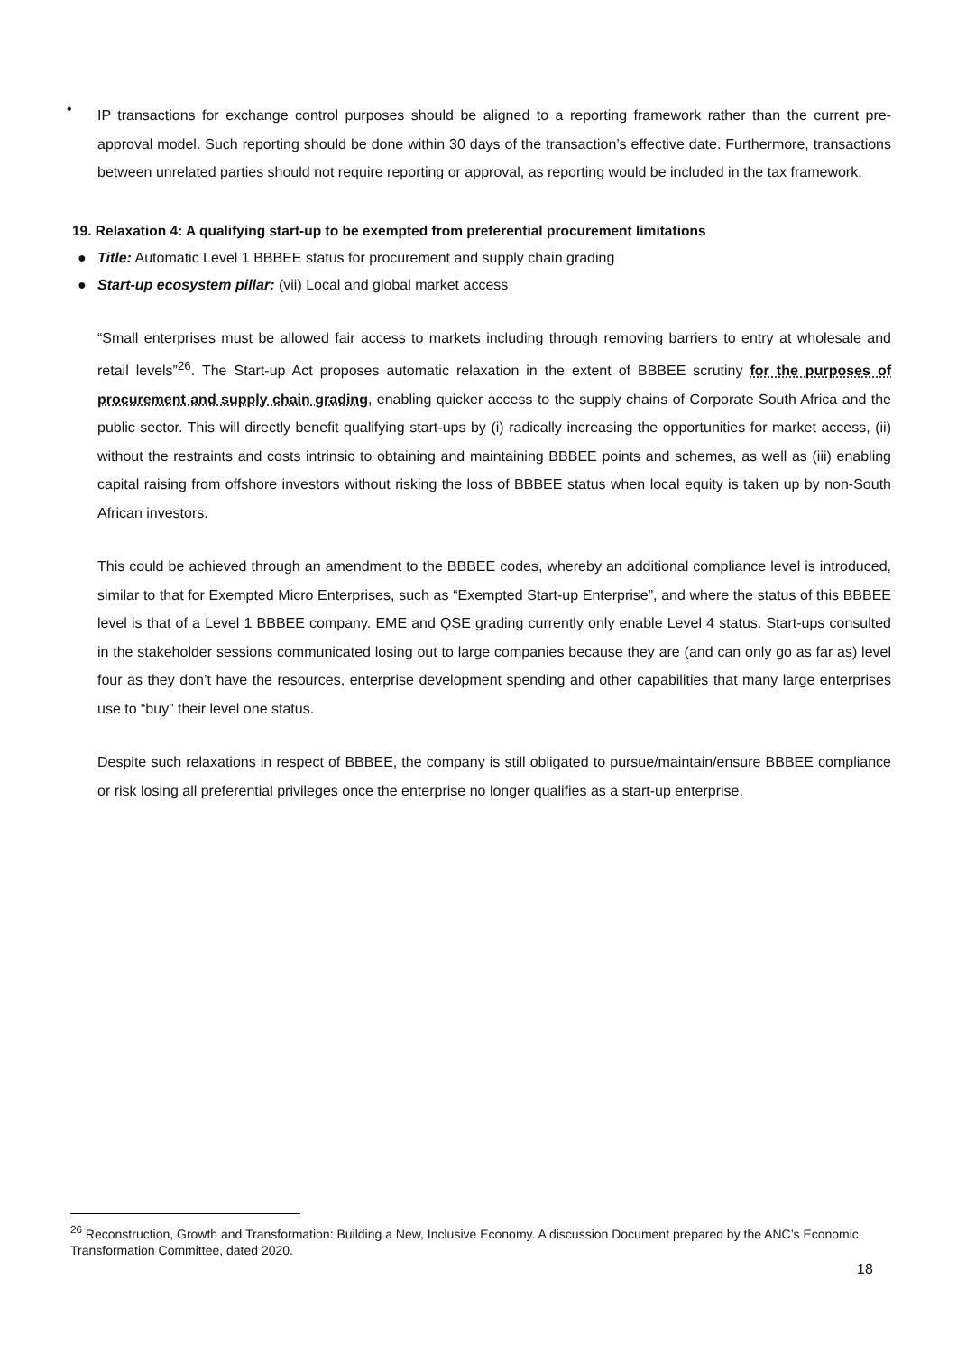•
IP transactions for exchange control purposes should be aligned to a reporting framework rather than the current pre-approval model. Such reporting should be done within 30 days of the transaction’s effective date. Furthermore, transactions between unrelated parties should not require reporting or approval, as reporting would be included in the tax framework.
19. Relaxation 4: A qualifying start-up to be exempted from preferential procurement limitations
● Title: Automatic Level 1 BBBEE status for procurement and supply chain grading
● Start-up ecosystem pillar: (vii) Local and global market access
“Small enterprises must be allowed fair access to markets including through removing barriers to entry at wholesale and retail levels”<sup>26</sup>. The Start-up Act proposes automatic relaxation in the extent of BBBEE scrutiny for the purposes of procurement and supply chain grading, enabling quicker access to the supply chains of Corporate South Africa and the public sector. This will directly benefit qualifying start-ups by (i) radically increasing the opportunities for market access, (ii) without the restraints and costs intrinsic to obtaining and maintaining BBBEE points and schemes, as well as (iii) enabling capital raising from offshore investors without risking the loss of BBBEE status when local equity is taken up by non-South African investors.
This could be achieved through an amendment to the BBBEE codes, whereby an additional compliance level is introduced, similar to that for Exempted Micro Enterprises, such as “Exempted Start-up Enterprise”, and where the status of this BBBEE level is that of a Level 1 BBBEE company. EME and QSE grading currently only enable Level 4 status. Start-ups consulted in the stakeholder sessions communicated losing out to large companies because they are (and can only go as far as) level four as they don’t have the resources, enterprise development spending and other capabilities that many large enterprises use to “buy” their level one status.
Despite such relaxations in respect of BBBEE, the company is still obligated to pursue/maintain/ensure BBBEE compliance or risk losing all preferential privileges once the enterprise no longer qualifies as a start-up enterprise.
<sup>26</sup> Reconstruction, Growth and Transformation: Building a New, Inclusive Economy. A discussion Document prepared by the ANC’s Economic Transformation Committee, dated 2020.
18